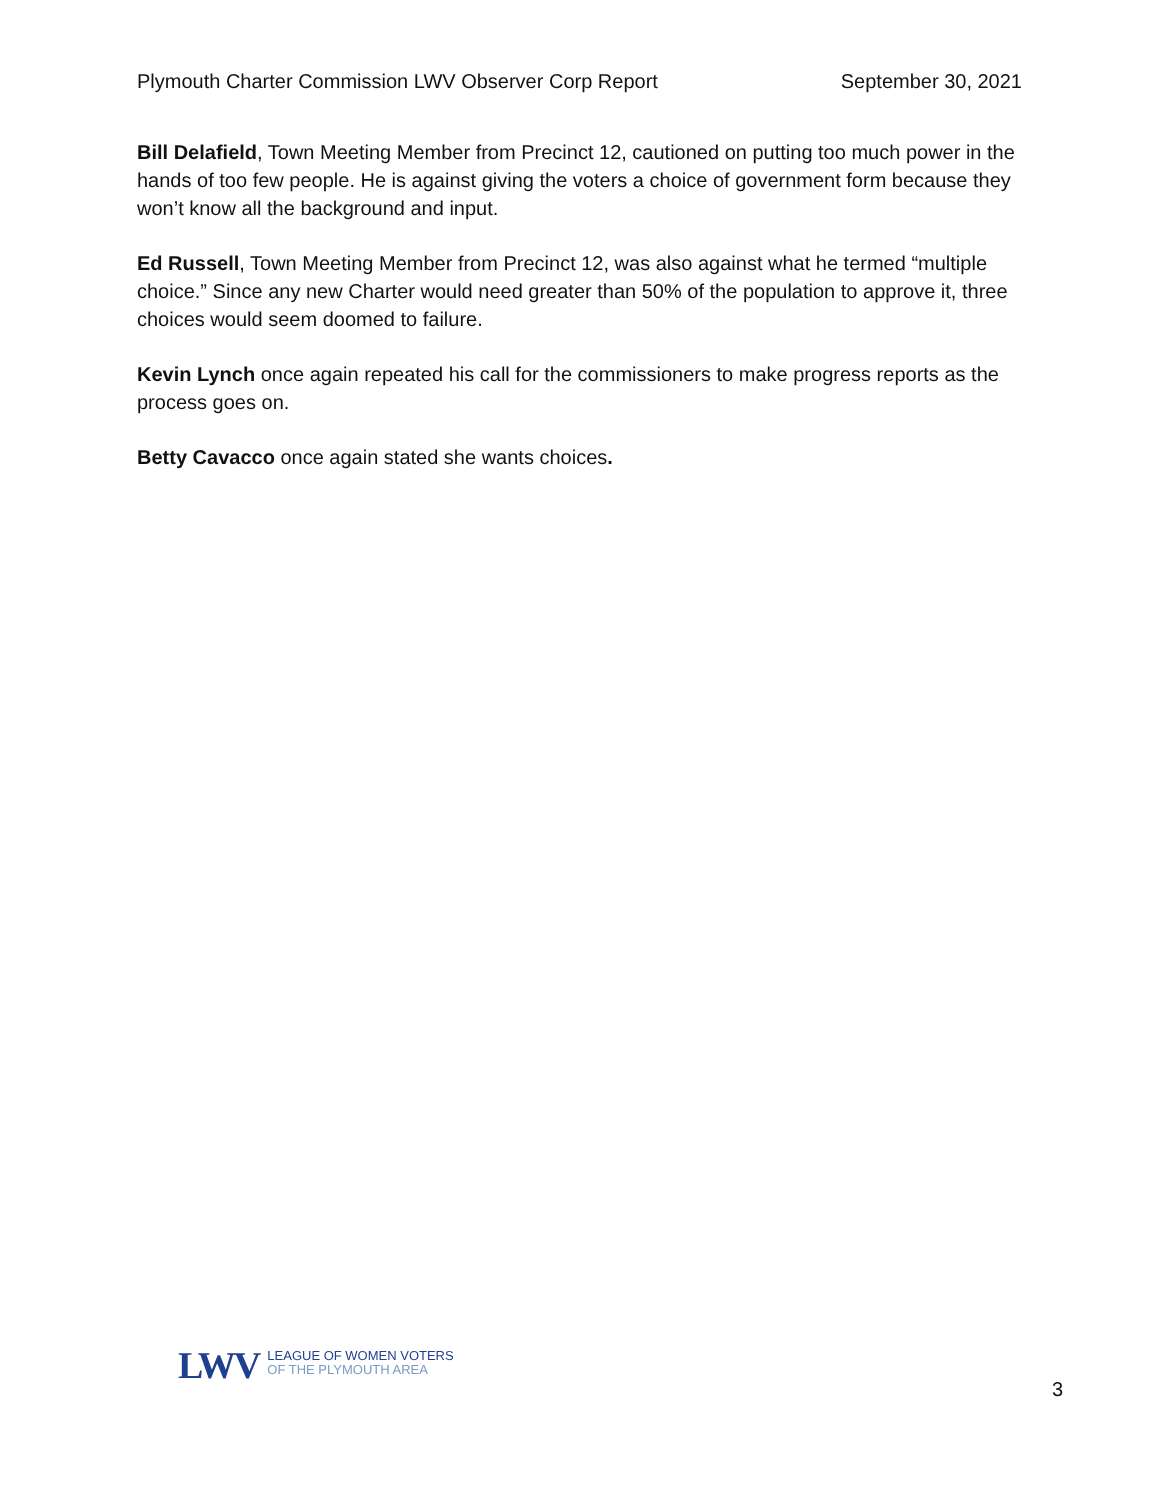Plymouth Charter Commission LWV Observer Corp Report September 30, 2021
Bill Delafield, Town Meeting Member from Precinct 12, cautioned on putting too much power in the hands of too few people. He is against giving the voters a choice of government form because they won’t know all the background and input.
Ed Russell, Town Meeting Member from Precinct 12, was also against what he termed “multiple choice.” Since any new Charter would need greater than 50% of the population to approve it, three choices would seem doomed to failure.
Kevin Lynch once again repeated his call for the commissioners to make progress reports as the process goes on.
Betty Cavacco once again stated she wants choices.
LWV
LEAGUE OF WOMEN VOTERS
OF THE PLYMOUTH AREA
3